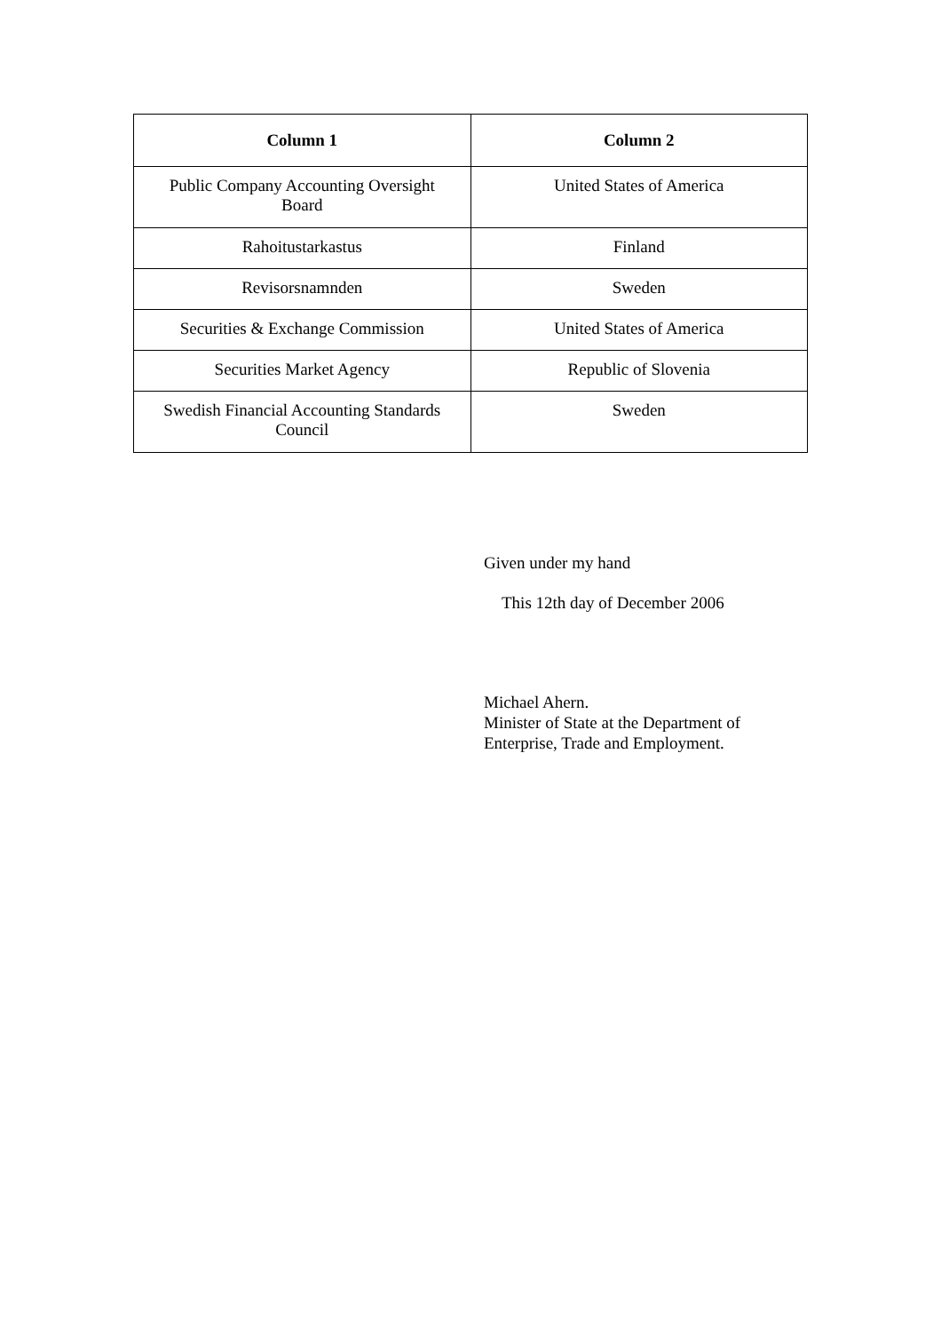| Column 1 | Column 2 |
| --- | --- |
| Public Company Accounting Oversight Board | United States of America |
| Rahoitustarkastus | Finland |
| Revisorsnamnden | Sweden |
| Securities & Exchange Commission | United States of America |
| Securities Market Agency | Republic of Slovenia |
| Swedish Financial Accounting Standards Council | Sweden |
Given under my hand
This 12th day of December 2006
Michael Ahern.
Minister of State at the Department of
Enterprise, Trade and Employment.